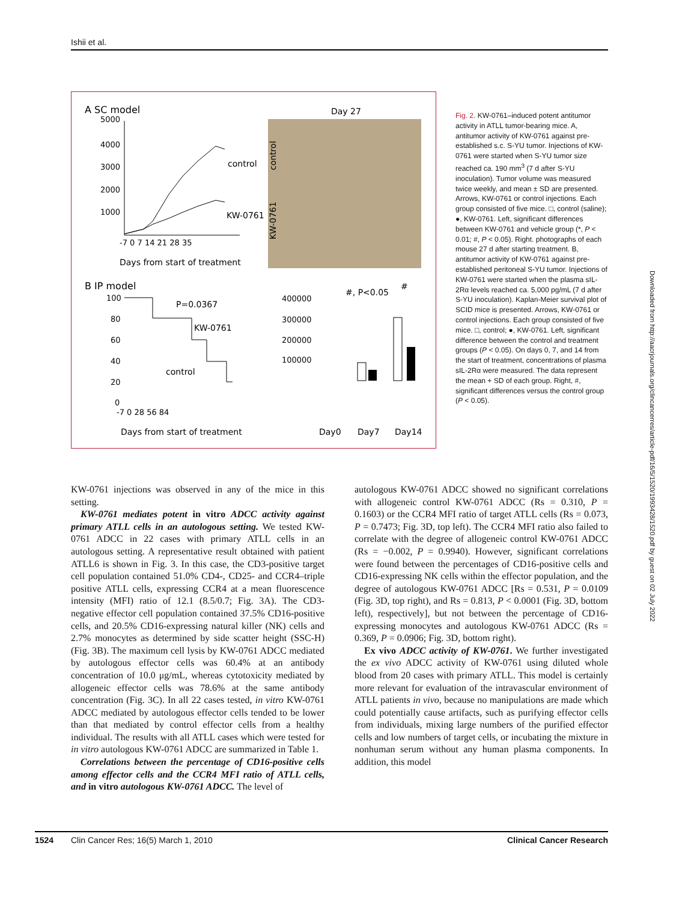Ishii et al.
A SC model
Day 27
control
KW-0761
5000
4000
3000
2000
1000
control
KW-0761
-7 0 7 14 21 28 35
Days from start of treatment
B IP model
P=0.0367
KW-0761
control
100
80
60
40
20
0
-7 0 28 56 84
Days from start of treatment
#, P<0.05
#
400000
300000
200000
100000
Day0
Day7
Day14
Fig. 2. KW-0761–induced potent antitumor activity in ATLL tumor-bearing mice. A, antitumor activity of KW-0761 against pre-established s.c. S-YU tumor. Injections of KW-0761 were started when S-YU tumor size reached ca. 190 mm<sup>3</sup> (7 d after S-YU inoculation). Tumor volume was measured twice weekly, and mean ± SD are presented. Arrows, KW-0761 or control injections. Each group consisted of five mice. □, control (saline); ●, KW-0761. Left, significant differences between KW-0761 and vehicle group (*, P < 0.01; #, P < 0.05). Right. photographs of each mouse 27 d after starting treatment. B, antitumor activity of KW-0761 against pre-established peritoneal S-YU tumor. Injections of KW-0761 were started when the plasma sIL-2Rα levels reached ca. 5,000 pg/mL (7 d after S-YU inoculation). Kaplan-Meier survival plot of SCID mice is presented. Arrows, KW-0761 or control injections. Each group consisted of five mice. □, control; ●, KW-0761. Left, significant difference between the control and treatment groups (P < 0.05). On days 0, 7, and 14 from the start of treatment, concentrations of plasma sIL-2Rα were measured. The data represent the mean + SD of each group. Right, #, significant differences versus the control group (P < 0.05).
KW-0761 injections was observed in any of the mice in this setting.
KW-0761 mediates potent in vitro ADCC activity against primary ATLL cells in an autologous setting. We tested KW-0761 ADCC in 22 cases with primary ATLL cells in an autologous setting. A representative result obtained with patient ATLL6 is shown in Fig. 3. In this case, the CD3-positive target cell population contained 51.0% CD4-, CD25- and CCR4–triple positive ATLL cells, expressing CCR4 at a mean fluorescence intensity (MFI) ratio of 12.1 (8.5/0.7; Fig. 3A). The CD3-negative effector cell population contained 37.5% CD16-positive cells, and 20.5% CD16-expressing natural killer (NK) cells and 2.7% monocytes as determined by side scatter height (SSC-H) (Fig. 3B). The maximum cell lysis by KW-0761 ADCC mediated by autologous effector cells was 60.4% at an antibody concentration of 10.0 μg/mL, whereas cytotoxicity mediated by allogeneic effector cells was 78.6% at the same antibody concentration (Fig. 3C). In all 22 cases tested, in vitro KW-0761 ADCC mediated by autologous effector cells tended to be lower than that mediated by control effector cells from a healthy individual. The results with all ATLL cases which were tested for in vitro autologous KW-0761 ADCC are summarized in Table 1.
Correlations between the percentage of CD16-positive cells among effector cells and the CCR4 MFI ratio of ATLL cells, and in vitro autologous KW-0761 ADCC. The level of
autologous KW-0761 ADCC showed no significant correlations with allogeneic control KW-0761 ADCC (Rs = 0.310, P = 0.1603) or the CCR4 MFI ratio of target ATLL cells (Rs = 0.073, P = 0.7473; Fig. 3D, top left). The CCR4 MFI ratio also failed to correlate with the degree of allogeneic control KW-0761 ADCC (Rs = −0.002, P = 0.9940). However, significant correlations were found between the percentages of CD16-positive cells and CD16-expressing NK cells within the effector population, and the degree of autologous KW-0761 ADCC [Rs = 0.531, P = 0.0109 (Fig. 3D, top right), and Rs = 0.813, P < 0.0001 (Fig. 3D, bottom left), respectively], but not between the percentage of CD16-expressing monocytes and autologous KW-0761 ADCC (Rs = 0.369, P = 0.0906; Fig. 3D, bottom right).
Ex vivo ADCC activity of KW-0761. We further investigated the ex vivo ADCC activity of KW-0761 using diluted whole blood from 20 cases with primary ATLL. This model is certainly more relevant for evaluation of the intravascular environment of ATLL patients in vivo, because no manipulations are made which could potentially cause artifacts, such as purifying effector cells from individuals, mixing large numbers of the purified effector cells and low numbers of target cells, or incubating the mixture in nonhuman serum without any human plasma components. In addition, this model
1524 Clin Cancer Res; 16(5) March 1, 2010 Clinical Cancer Research
Downloaded from http://aacrjournals.org/clincancerres/article-pdf/16/5/1520/1993428/1520.pdf by guest on 02 July 2022